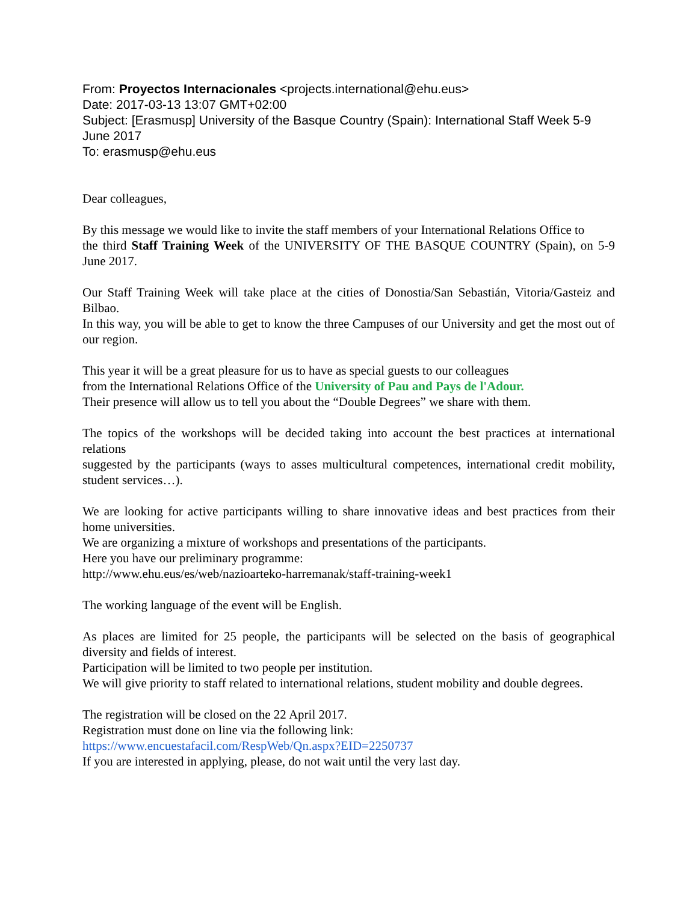From: Proyectos Internacionales <projects.international@ehu.eus>
Date: 2017-03-13 13:07 GMT+02:00
Subject: [Erasmusp] University of the Basque Country (Spain): International Staff Week 5-9 June 2017
To: erasmusp@ehu.eus
Dear colleagues,
By this message we would like to invite the staff members of your International Relations Office to
the third Staff Training Week of the UNIVERSITY OF THE BASQUE COUNTRY (Spain), on 5-9 June 2017.
Our Staff Training Week will take place at the cities of Donostia/San Sebastián, Vitoria/Gasteiz and Bilbao.
In this way, you will be able to get to know the three Campuses of our University and get the most out of our region.
This year it will be a great pleasure for us to have as special guests to our colleagues
from the International Relations Office of the University of Pau and Pays de l'Adour.
Their presence will allow us to tell you about the “Double Degrees” we share with them.
The topics of the workshops will be decided taking into account the best practices at international relations
suggested by the participants (ways to asses multicultural competences, international credit mobility, student services…).
We are looking for active participants willing to share innovative ideas and best practices from their home universities.
We are organizing a mixture of workshops and presentations of the participants.
Here you have our preliminary programme:
http://www.ehu.eus/es/web/nazioarteko-harremanak/staff-training-week1
The working language of the event will be English.
As places are limited for 25 people, the participants will be selected on the basis of geographical diversity and fields of interest.
Participation will be limited to two people per institution.
We will give priority to staff related to international relations, student mobility and double degrees.
The registration will be closed on the 22 April 2017.
Registration must done on line via the following link:
https://www.encuestafacil.com/RespWeb/Qn.aspx?EID=2250737
If you are interested in applying, please, do not wait until the very last day.